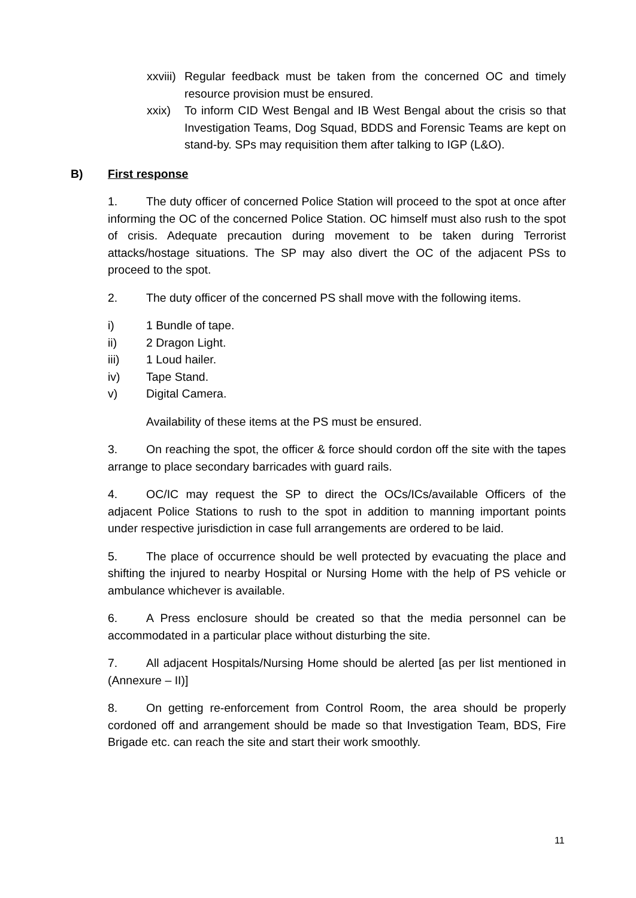xxviii)
Regular feedback must be taken from the concerned OC and timely resource provision must be ensured.
xxix) To inform CID West Bengal and IB West Bengal about the crisis so that Investigation Teams, Dog Squad, BDDS and Forensic Teams are kept on stand-by. SPs may requisition them after talking to IGP (L&O).
B) First response
1. The duty officer of concerned Police Station will proceed to the spot at once after informing the OC of the concerned Police Station. OC himself must also rush to the spot of crisis. Adequate precaution during movement to be taken during Terrorist attacks/hostage situations. The SP may also divert the OC of the adjacent PSs to proceed to the spot.
2. The duty officer of the concerned PS shall move with the following items.
i) 1 Bundle of tape.
ii) 2 Dragon Light.
iii) 1 Loud hailer.
iv) Tape Stand.
v) Digital Camera.
Availability of these items at the PS must be ensured.
3. On reaching the spot, the officer & force should cordon off the site with the tapes arrange to place secondary barricades with guard rails.
4. OC/IC may request the SP to direct the OCs/ICs/available Officers of the adjacent Police Stations to rush to the spot in addition to manning important points under respective jurisdiction in case full arrangements are ordered to be laid.
5. The place of occurrence should be well protected by evacuating the place and shifting the injured to nearby Hospital or Nursing Home with the help of PS vehicle or ambulance whichever is available.
6. A Press enclosure should be created so that the media personnel can be accommodated in a particular place without disturbing the site.
7. All adjacent Hospitals/Nursing Home should be alerted [as per list mentioned in (Annexure – II)]
8. On getting re-enforcement from Control Room, the area should be properly cordoned off and arrangement should be made so that Investigation Team, BDS, Fire Brigade etc. can reach the site and start their work smoothly.
11